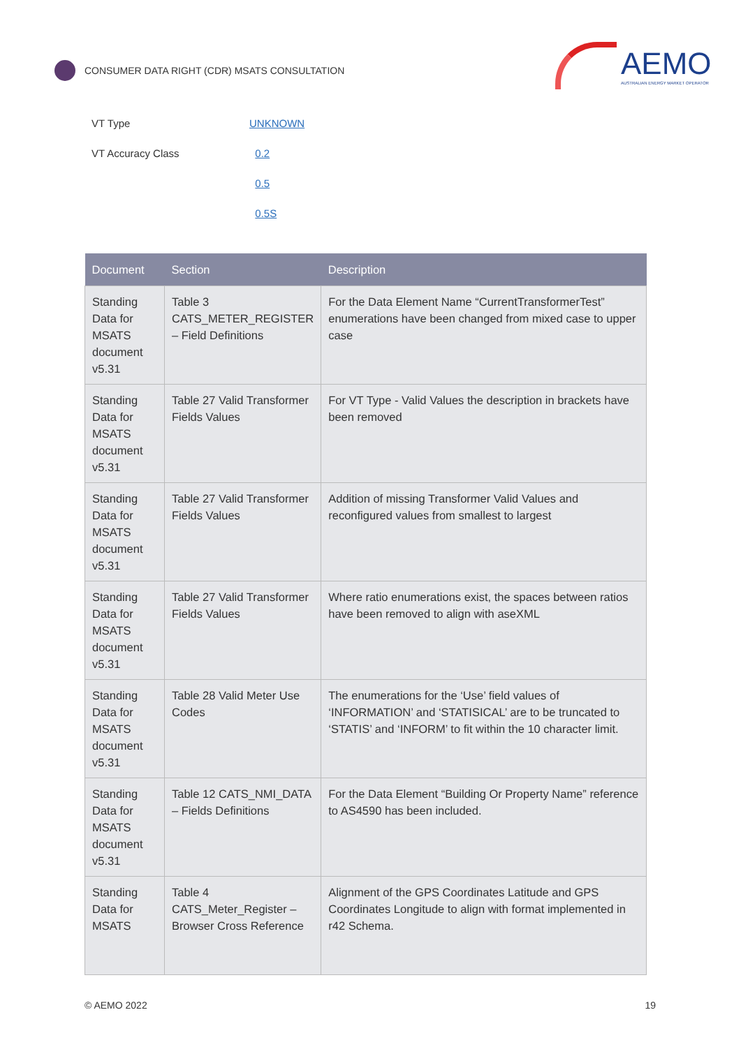CONSUMER DATA RIGHT (CDR) MSATS CONSULTATION
AEMO
AUSTRALIAN ENERGY MARKET OPERATOR
VT Type UNKNOWN
VT Accuracy Class 0.2
0.5
0.5S
| Document | Section | Description |
| --- | --- | --- |
| Standing Data for MSATS document v5.31 | Table 3 CATS_METER_REGISTER – Field Definitions | For the Data Element Name “CurrentTransformerTest” enumerations have been changed from mixed case to upper case |
| Standing Data for MSATS document v5.31 | Table 27 Valid Transformer Fields Values | For VT Type - Valid Values the description in brackets have been removed |
| Standing Data for MSATS document v5.31 | Table 27 Valid Transformer Fields Values | Addition of missing Transformer Valid Values and reconfigured values from smallest to largest |
| Standing Data for MSATS document v5.31 | Table 27 Valid Transformer Fields Values | Where ratio enumerations exist, the spaces between ratios have been removed to align with aseXML |
| Standing Data for MSATS document v5.31 | Table 28 Valid Meter Use Codes | The enumerations for the ‘Use’ field values of ‘INFORMATION’ and ‘STATISICAL’ are to be truncated to ‘STATIS’ and ‘INFORM’ to fit within the 10 character limit. |
| Standing Data for MSATS document v5.31 | Table 12 CATS_NMI_DATA – Fields Definitions | For the Data Element “Building Or Property Name” reference to AS4590 has been included. |
| Standing Data for MSATS | Table 4 CATS_Meter_Register – Browser Cross Reference | Alignment of the GPS Coordinates Latitude and GPS Coordinates Longitude to align with format implemented in r42 Schema. |
© AEMO 2022 19